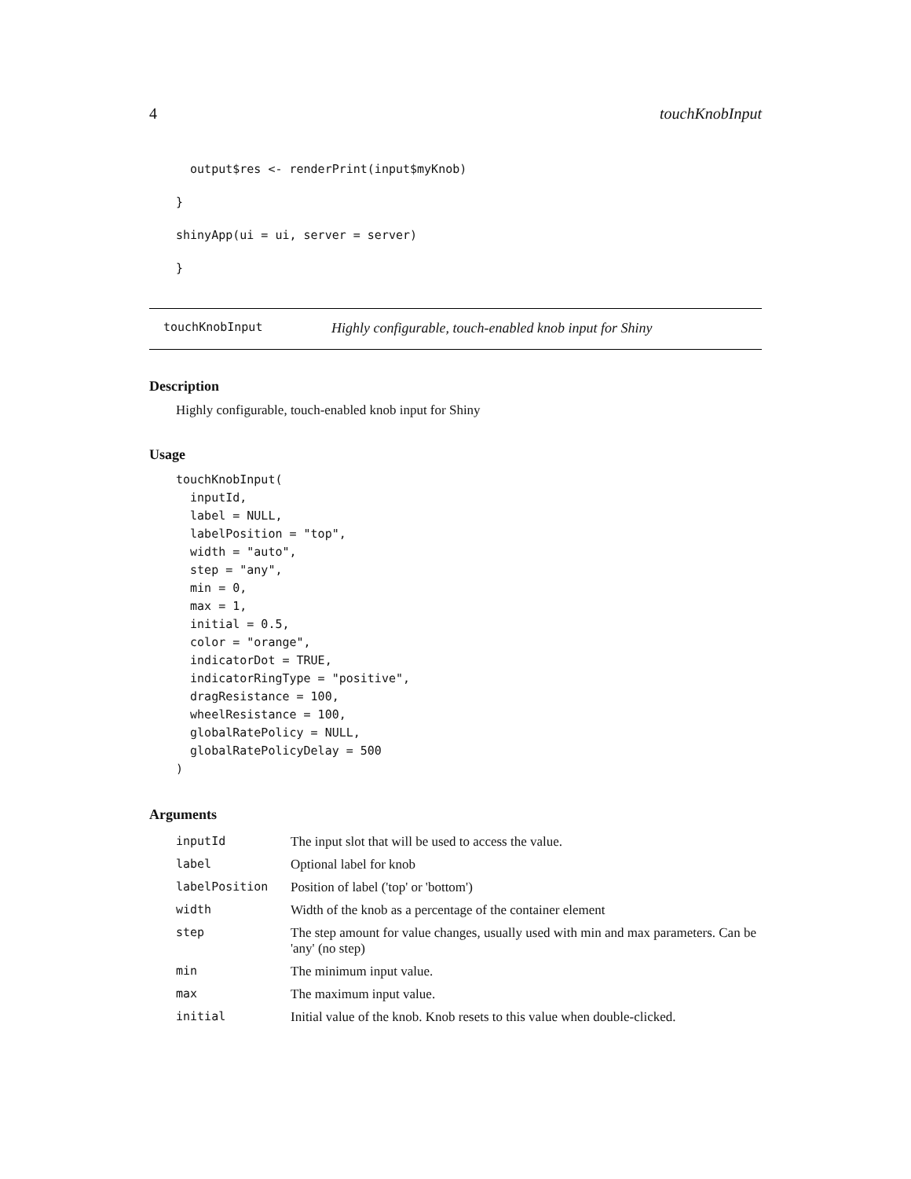4 touchKnobInput
  output$res <- renderPrint(input$myKnob)
}
shinyApp(ui = ui, server = server)
}
touchKnobInput Highly configurable, touch-enabled knob input for Shiny
Description
Highly configurable, touch-enabled knob input for Shiny
Usage
touchKnobInput(
  inputId,
  label = NULL,
  labelPosition = "top",
  width = "auto",
  step = "any",
  min = 0,
  max = 1,
  initial = 0.5,
  color = "orange",
  indicatorDot = TRUE,
  indicatorRingType = "positive",
  dragResistance = 100,
  wheelResistance = 100,
  globalRatePolicy = NULL,
  globalRatePolicyDelay = 500
)
Arguments
| inputId | The input slot that will be used to access the value. |
| label | Optional label for knob |
| labelPosition | Position of label ('top' or 'bottom') |
| width | Width of the knob as a percentage of the container element |
| step | The step amount for value changes, usually used with min and max parameters. Can be 'any' (no step) |
| min | The minimum input value. |
| max | The maximum input value. |
| initial | Initial value of the knob. Knob resets to this value when double-clicked. |